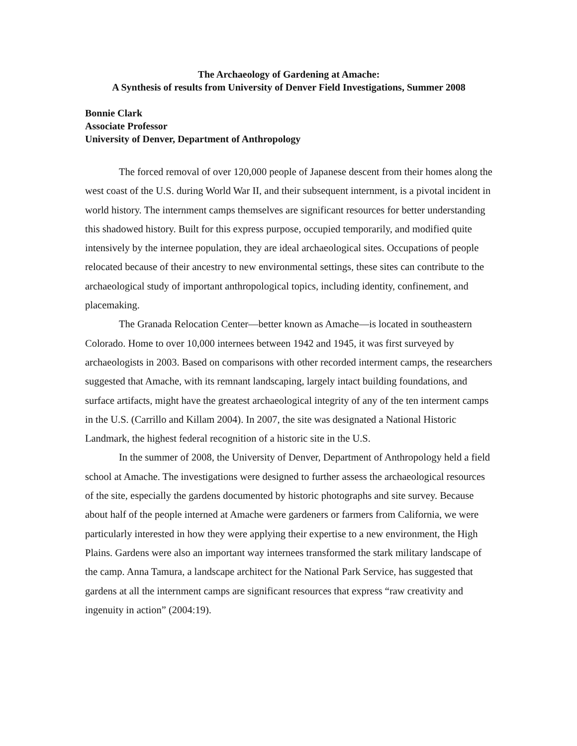The Archaeology of Gardening at Amache:
A Synthesis of results from University of Denver Field Investigations, Summer 2008
Bonnie Clark
Associate Professor
University of Denver, Department of Anthropology
The forced removal of over 120,000 people of Japanese descent from their homes along the west coast of the U.S. during World War II, and their subsequent internment, is a pivotal incident in world history. The internment camps themselves are significant resources for better understanding this shadowed history. Built for this express purpose, occupied temporarily, and modified quite intensively by the internee population, they are ideal archaeological sites. Occupations of people relocated because of their ancestry to new environmental settings, these sites can contribute to the archaeological study of important anthropological topics, including identity, confinement, and placemaking.
The Granada Relocation Center—better known as Amache—is located in southeastern Colorado. Home to over 10,000 internees between 1942 and 1945, it was first surveyed by archaeologists in 2003. Based on comparisons with other recorded interment camps, the researchers suggested that Amache, with its remnant landscaping, largely intact building foundations, and surface artifacts, might have the greatest archaeological integrity of any of the ten interment camps in the U.S. (Carrillo and Killam 2004). In 2007, the site was designated a National Historic Landmark, the highest federal recognition of a historic site in the U.S.
In the summer of 2008, the University of Denver, Department of Anthropology held a field school at Amache. The investigations were designed to further assess the archaeological resources of the site, especially the gardens documented by historic photographs and site survey. Because about half of the people interned at Amache were gardeners or farmers from California, we were particularly interested in how they were applying their expertise to a new environment, the High Plains. Gardens were also an important way internees transformed the stark military landscape of the camp. Anna Tamura, a landscape architect for the National Park Service, has suggested that gardens at all the internment camps are significant resources that express “raw creativity and ingenuity in action” (2004:19).